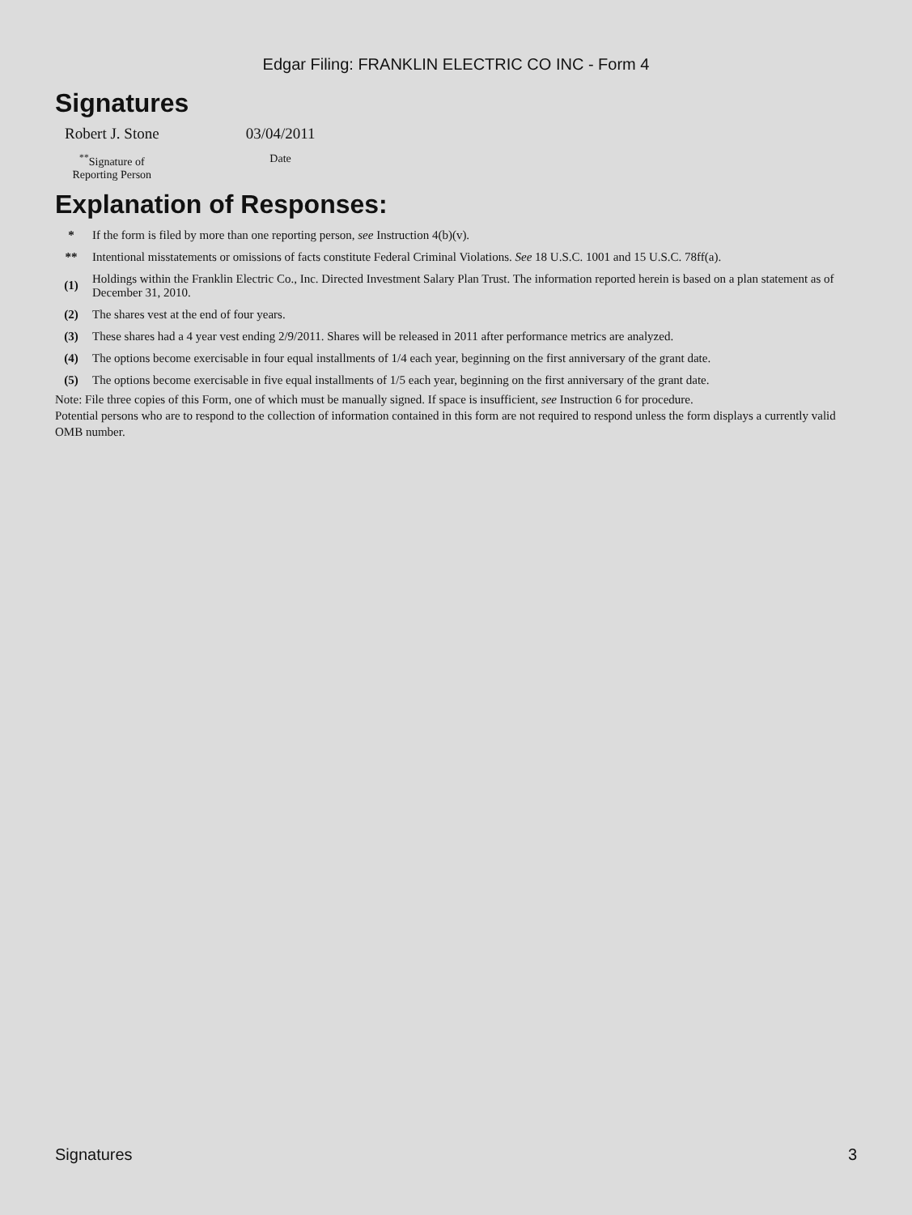Edgar Filing: FRANKLIN ELECTRIC CO INC - Form 4
Signatures
| Robert J. Stone | 03/04/2011 |
| <sup>**</sup> Signature of Reporting Person | Date |
Explanation of Responses:
| * | If the form is filed by more than one reporting person, see Instruction 4(b)(v). |
| ** | Intentional misstatements or omissions of facts constitute Federal Criminal Violations. See 18 U.S.C. 1001 and 15 U.S.C. 78ff(a). |
| (1) | Holdings within the Franklin Electric Co., Inc. Directed Investment Salary Plan Trust. The information reported herein is based on a plan statement as of December 31, 2010. |
| (2) | The shares vest at the end of four years. |
| (3) | These shares had a 4 year vest ending 2/9/2011. Shares will be released in 2011 after performance metrics are analyzed. |
| (4) | The options become exercisable in four equal installments of 1/4 each year, beginning on the first anniversary of the grant date. |
| (5) | The options become exercisable in five equal installments of 1/5 each year, beginning on the first anniversary of the grant date. |
Note: File three copies of this Form, one of which must be manually signed. If space is insufficient, see Instruction 6 for procedure.
Potential persons who are to respond to the collection of information contained in this form are not required to respond unless the form displays a currently valid OMB number.
Signatures 3